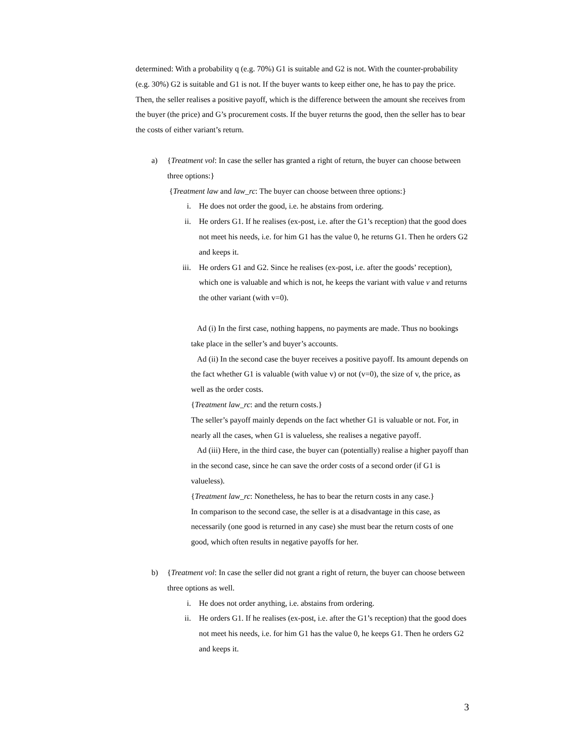determined: With a probability q (e.g. 70%) G1 is suitable and G2 is not. With the counter-probability (e.g. 30%) G2 is suitable and G1 is not. If the buyer wants to keep either one, he has to pay the price. Then, the seller realises a positive payoff, which is the difference between the amount she receives from the buyer (the price) and G’s procurement costs. If the buyer returns the good, then the seller has to bear the costs of either variant’s return.
a) {Treatment vol: In case the seller has granted a right of return, the buyer can choose between three options:}
{Treatment law and law_rc: The buyer can choose between three options:}
i. He does not order the good, i.e. he abstains from ordering.
ii. He orders G1. If he realises (ex-post, i.e. after the G1’s reception) that the good does not meet his needs, i.e. for him G1 has the value 0, he returns G1. Then he orders G2 and keeps it.
iii. He orders G1 and G2. Since he realises (ex-post, i.e. after the goods’ reception), which one is valuable and which is not, he keeps the variant with value v and returns the other variant (with v=0).
Ad (i) In the first case, nothing happens, no payments are made. Thus no bookings take place in the seller’s and buyer’s accounts.
Ad (ii) In the second case the buyer receives a positive payoff. Its amount depends on the fact whether G1 is valuable (with value v) or not (v=0), the size of v, the price, as well as the order costs.
{Treatment law_rc: and the return costs.}
The seller’s payoff mainly depends on the fact whether G1 is valuable or not. For, in nearly all the cases, when G1 is valueless, she realises a negative payoff.
Ad (iii) Here, in the third case, the buyer can (potentially) realise a higher payoff than in the second case, since he can save the order costs of a second order (if G1 is valueless).
{Treatment law_rc: Nonetheless, he has to bear the return costs in any case.}
In comparison to the second case, the seller is at a disadvantage in this case, as necessarily (one good is returned in any case) she must bear the return costs of one good, which often results in negative payoffs for her.
b) {Treatment vol: In case the seller did not grant a right of return, the buyer can choose between three options as well.
i. He does not order anything, i.e. abstains from ordering.
ii. He orders G1. If he realises (ex-post, i.e. after the G1’s reception) that the good does not meet his needs, i.e. for him G1 has the value 0, he keeps G1. Then he orders G2 and keeps it.
3